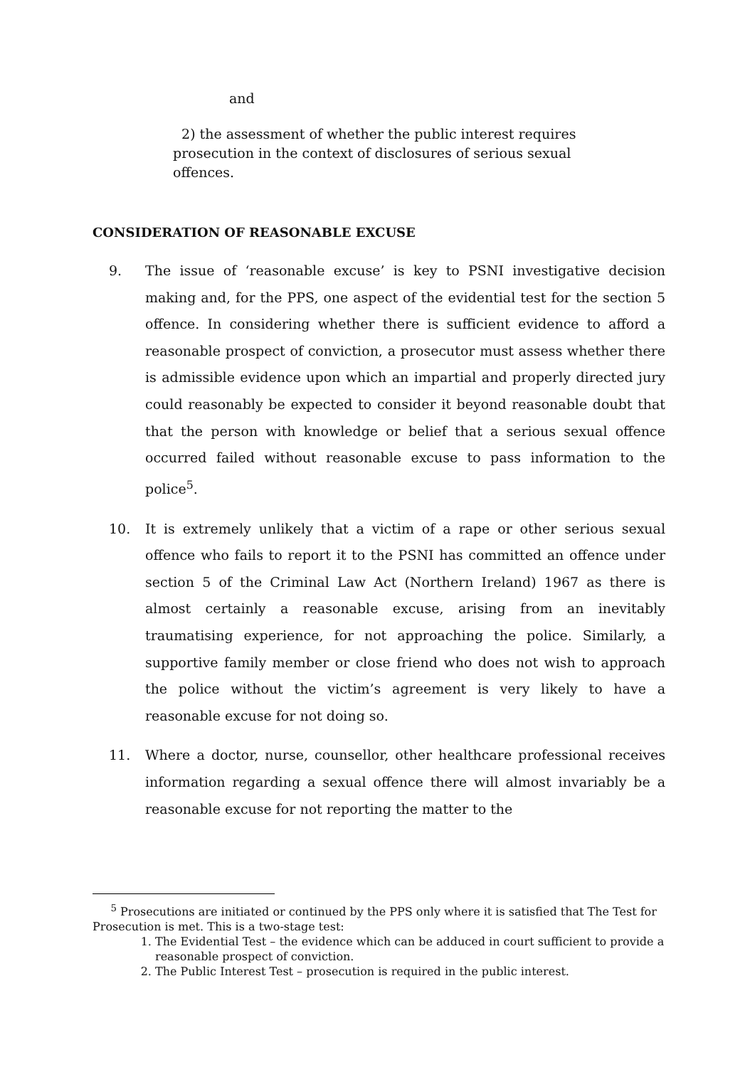and
2) the assessment of whether the public interest requires prosecution in the context of disclosures of serious sexual offences.
CONSIDERATION OF REASONABLE EXCUSE
9. The issue of ‘reasonable excuse’ is key to PSNI investigative decision making and, for the PPS, one aspect of the evidential test for the section 5 offence. In considering whether there is sufficient evidence to afford a reasonable prospect of conviction, a prosecutor must assess whether there is admissible evidence upon which an impartial and properly directed jury could reasonably be expected to consider it beyond reasonable doubt that that the person with knowledge or belief that a serious sexual offence occurred failed without reasonable excuse to pass information to the police<sup>5</sup>.
10. It is extremely unlikely that a victim of a rape or other serious sexual offence who fails to report it to the PSNI has committed an offence under section 5 of the Criminal Law Act (Northern Ireland) 1967 as there is almost certainly a reasonable excuse, arising from an inevitably traumatising experience, for not approaching the police. Similarly, a supportive family member or close friend who does not wish to approach the police without the victim’s agreement is very likely to have a reasonable excuse for not doing so.
11. Where a doctor, nurse, counsellor, other healthcare professional receives information regarding a sexual offence there will almost invariably be a reasonable excuse for not reporting the matter to the
<sup>5</sup> Prosecutions are initiated or continued by the PPS only where it is satisfied that The Test for Prosecution is met. This is a two-stage test:
1. The Evidential Test – the evidence which can be adduced in court sufficient to provide a reasonable prospect of conviction.
2. The Public Interest Test – prosecution is required in the public interest.